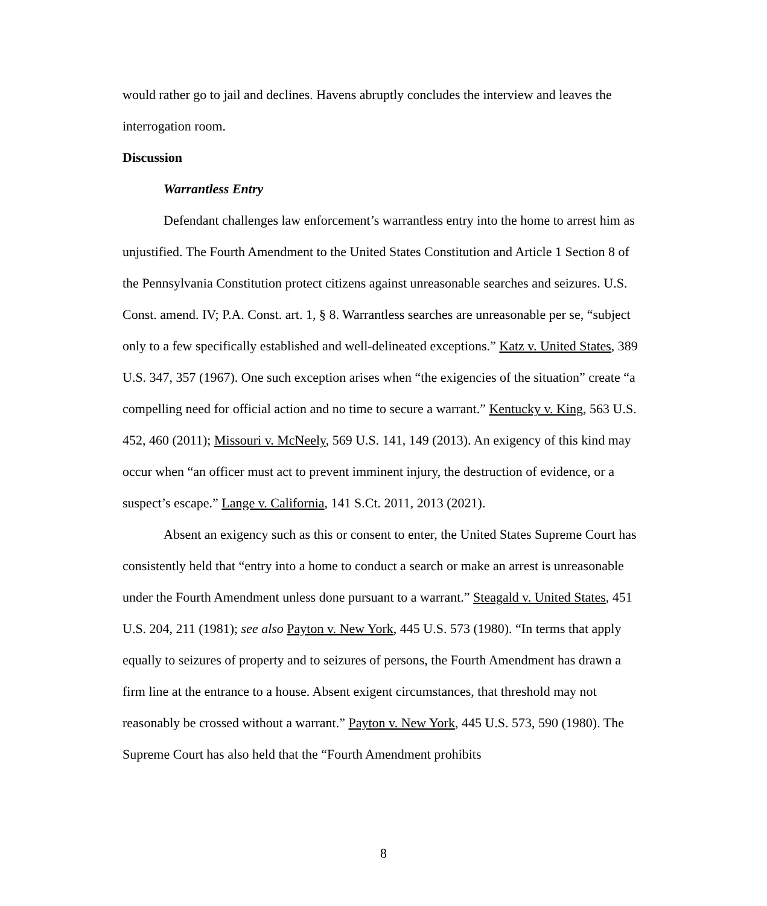would rather go to jail and declines. Havens abruptly concludes the interview and leaves the interrogation room.
Discussion
Warrantless Entry
Defendant challenges law enforcement’s warrantless entry into the home to arrest him as unjustified. The Fourth Amendment to the United States Constitution and Article 1 Section 8 of the Pennsylvania Constitution protect citizens against unreasonable searches and seizures. U.S. Const. amend. IV; P.A. Const. art. 1, § 8. Warrantless searches are unreasonable per se, “subject only to a few specifically established and well-delineated exceptions.” Katz v. United States, 389 U.S. 347, 357 (1967). One such exception arises when “the exigencies of the situation” create “a compelling need for official action and no time to secure a warrant.” Kentucky v. King, 563 U.S. 452, 460 (2011); Missouri v. McNeely, 569 U.S. 141, 149 (2013). An exigency of this kind may occur when “an officer must act to prevent imminent injury, the destruction of evidence, or a suspect’s escape.” Lange v. California, 141 S.Ct. 2011, 2013 (2021).
Absent an exigency such as this or consent to enter, the United States Supreme Court has consistently held that “entry into a home to conduct a search or make an arrest is unreasonable under the Fourth Amendment unless done pursuant to a warrant.” Steagald v. United States, 451 U.S. 204, 211 (1981); see also Payton v. New York, 445 U.S. 573 (1980). “In terms that apply equally to seizures of property and to seizures of persons, the Fourth Amendment has drawn a firm line at the entrance to a house. Absent exigent circumstances, that threshold may not reasonably be crossed without a warrant.” Payton v. New York, 445 U.S. 573, 590 (1980). The Supreme Court has also held that the “Fourth Amendment prohibits
8